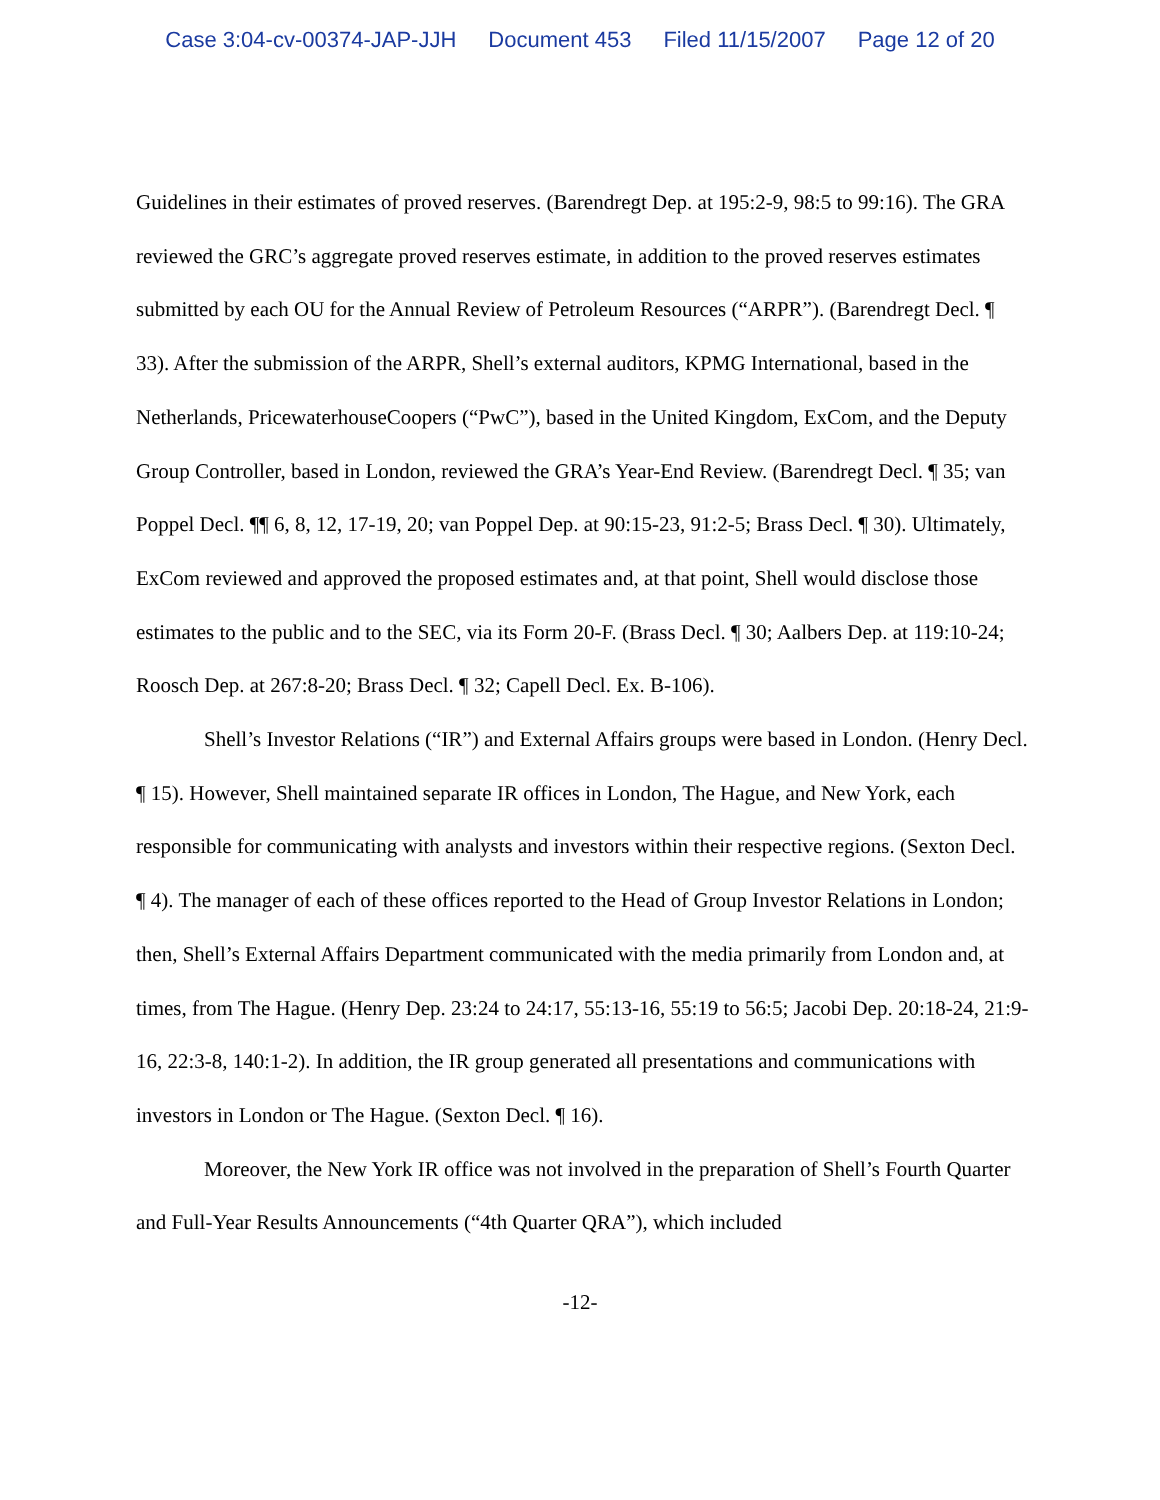Case 3:04-cv-00374-JAP-JJH Document 453 Filed 11/15/2007 Page 12 of 20
Guidelines in their estimates of proved reserves. (Barendregt Dep. at 195:2-9, 98:5 to 99:16). The GRA reviewed the GRC’s aggregate proved reserves estimate, in addition to the proved reserves estimates submitted by each OU for the Annual Review of Petroleum Resources (“ARPR”). (Barendregt Decl. ¶ 33). After the submission of the ARPR, Shell’s external auditors, KPMG International, based in the Netherlands, PricewaterhouseCoopers (“PwC”), based in the United Kingdom, ExCom, and the Deputy Group Controller, based in London, reviewed the GRA’s Year-End Review. (Barendregt Decl. ¶ 35; van Poppel Decl. ¶¶ 6, 8, 12, 17-19, 20; van Poppel Dep. at 90:15-23, 91:2-5; Brass Decl. ¶ 30). Ultimately, ExCom reviewed and approved the proposed estimates and, at that point, Shell would disclose those estimates to the public and to the SEC, via its Form 20-F. (Brass Decl. ¶ 30; Aalbers Dep. at 119:10-24; Roosch Dep. at 267:8-20; Brass Decl. ¶ 32; Capell Decl. Ex. B-106).
Shell’s Investor Relations (“IR”) and External Affairs groups were based in London. (Henry Decl. ¶ 15). However, Shell maintained separate IR offices in London, The Hague, and New York, each responsible for communicating with analysts and investors within their respective regions. (Sexton Decl. ¶ 4). The manager of each of these offices reported to the Head of Group Investor Relations in London; then, Shell’s External Affairs Department communicated with the media primarily from London and, at times, from The Hague. (Henry Dep. 23:24 to 24:17, 55:13-16, 55:19 to 56:5; Jacobi Dep. 20:18-24, 21:9-16, 22:3-8, 140:1-2). In addition, the IR group generated all presentations and communications with investors in London or The Hague. (Sexton Decl. ¶ 16).
Moreover, the New York IR office was not involved in the preparation of Shell’s Fourth Quarter and Full-Year Results Announcements (“4th Quarter QRA”), which included
-12-